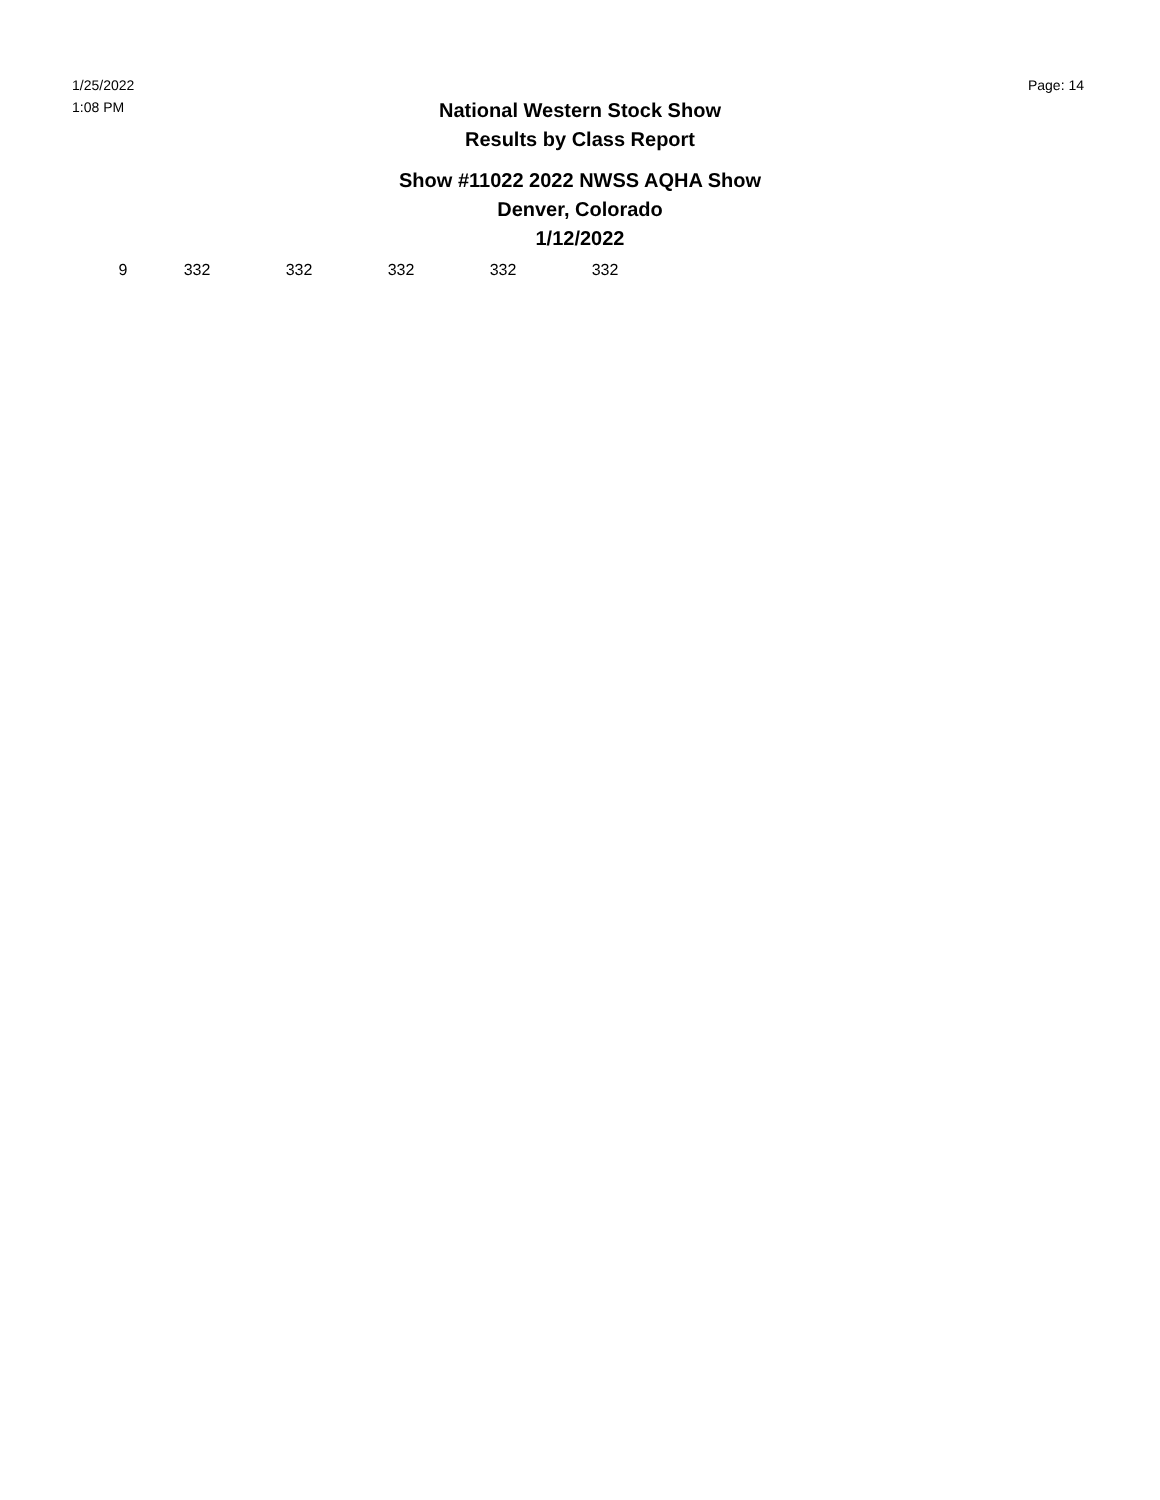1/25/2022
1:08 PM
Page: 14
National Western Stock Show
Results by Class Report
Show #11022 2022 NWSS AQHA Show
Denver, Colorado
1/12/2022
| 9 | 332 | 332 | 332 | 332 | 332 |